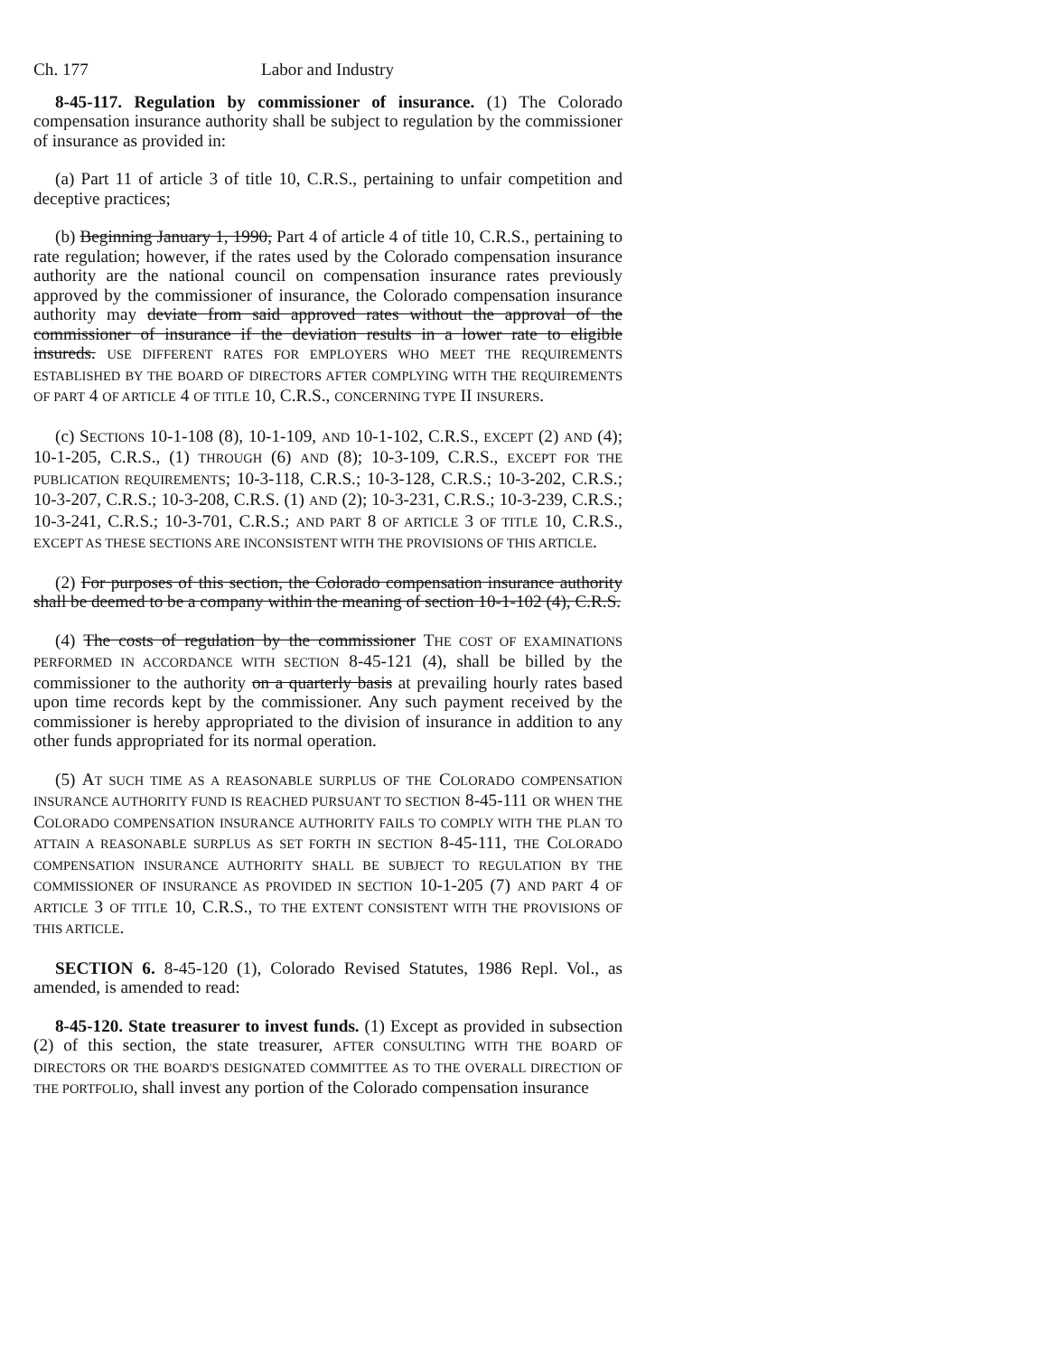Ch. 177 Labor and Industry
8-45-117. Regulation by commissioner of insurance. (1) The Colorado compensation insurance authority shall be subject to regulation by the commissioner of insurance as provided in:
(a) Part 11 of article 3 of title 10, C.R.S., pertaining to unfair competition and deceptive practices;
(b) Beginning January 1, 1990, Part 4 of article 4 of title 10, C.R.S., pertaining to rate regulation; however, if the rates used by the Colorado compensation insurance authority are the national council on compensation insurance rates previously approved by the commissioner of insurance, the Colorado compensation insurance authority may deviate from said approved rates without the approval of the commissioner of insurance if the deviation results in a lower rate to eligible insureds. USE DIFFERENT RATES FOR EMPLOYERS WHO MEET THE REQUIREMENTS ESTABLISHED BY THE BOARD OF DIRECTORS AFTER COMPLYING WITH THE REQUIREMENTS OF PART 4 OF ARTICLE 4 OF TITLE 10, C.R.S., CONCERNING TYPE II INSURERS.
(c) SECTIONS 10-1-108 (8), 10-1-109, AND 10-1-102, C.R.S., EXCEPT (2) AND (4); 10-1-205, C.R.S., (1) THROUGH (6) AND (8); 10-3-109, C.R.S., EXCEPT FOR THE PUBLICATION REQUIREMENTS; 10-3-118, C.R.S.; 10-3-128, C.R.S.; 10-3-202, C.R.S.; 10-3-207, C.R.S.; 10-3-208, C.R.S. (1) AND (2); 10-3-231, C.R.S.; 10-3-239, C.R.S.; 10-3-241, C.R.S.; 10-3-701, C.R.S.; AND PART 8 OF ARTICLE 3 OF TITLE 10, C.R.S., EXCEPT AS THESE SECTIONS ARE INCONSISTENT WITH THE PROVISIONS OF THIS ARTICLE.
(2) For purposes of this section, the Colorado compensation insurance authority shall be deemed to be a company within the meaning of section 10-1-102 (4), C.R.S.
(4) The costs of regulation by the commissioner THE COST OF EXAMINATIONS PERFORMED IN ACCORDANCE WITH SECTION 8-45-121 (4), shall be billed by the commissioner to the authority on a quarterly basis at prevailing hourly rates based upon time records kept by the commissioner. Any such payment received by the commissioner is hereby appropriated to the division of insurance in addition to any other funds appropriated for its normal operation.
(5) AT SUCH TIME AS A REASONABLE SURPLUS OF THE COLORADO COMPENSATION INSURANCE AUTHORITY FUND IS REACHED PURSUANT TO SECTION 8-45-111 OR WHEN THE COLORADO COMPENSATION INSURANCE AUTHORITY FAILS TO COMPLY WITH THE PLAN TO ATTAIN A REASONABLE SURPLUS AS SET FORTH IN SECTION 8-45-111, THE COLORADO COMPENSATION INSURANCE AUTHORITY SHALL BE SUBJECT TO REGULATION BY THE COMMISSIONER OF INSURANCE AS PROVIDED IN SECTION 10-1-205 (7) AND PART 4 OF ARTICLE 3 OF TITLE 10, C.R.S., TO THE EXTENT CONSISTENT WITH THE PROVISIONS OF THIS ARTICLE.
SECTION 6. 8-45-120 (1), Colorado Revised Statutes, 1986 Repl. Vol., as amended, is amended to read:
8-45-120. State treasurer to invest funds. (1) Except as provided in subsection (2) of this section, the state treasurer, AFTER CONSULTING WITH THE BOARD OF DIRECTORS OR THE BOARD'S DESIGNATED COMMITTEE AS TO THE OVERALL DIRECTION OF THE PORTFOLIO, shall invest any portion of the Colorado compensation insurance